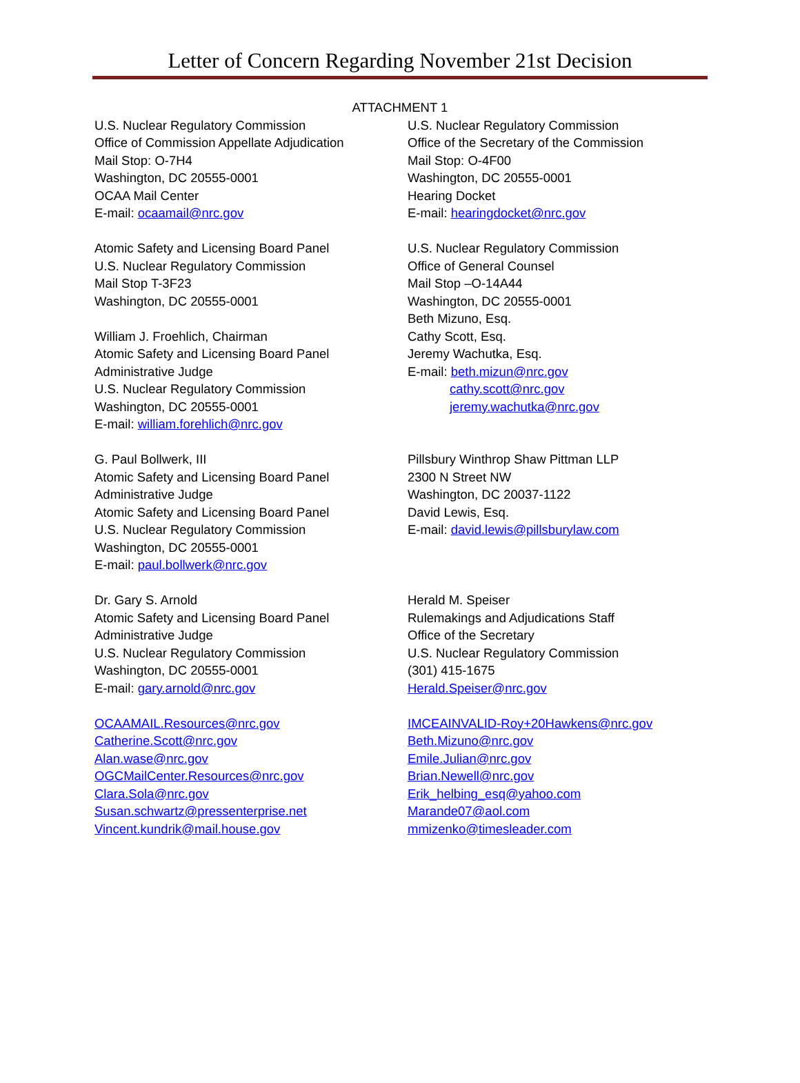Letter of Concern Regarding November 21st Decision
ATTACHMENT 1
U.S. Nuclear Regulatory Commission
Office of Commission Appellate Adjudication
Mail Stop: O-7H4
Washington, DC 20555-0001
OCAA Mail Center
E-mail: ocaamail@nrc.gov
Atomic Safety and Licensing Board Panel
U.S. Nuclear Regulatory Commission
Mail Stop T-3F23
Washington, DC 20555-0001
William J. Froehlich, Chairman
Atomic Safety and Licensing Board Panel
Administrative Judge
U.S. Nuclear Regulatory Commission
Washington, DC 20555-0001
E-mail: william.forehlich@nrc.gov
G. Paul Bollwerk, III
Atomic Safety and Licensing Board Panel
Administrative Judge
Atomic Safety and Licensing Board Panel
U.S. Nuclear Regulatory Commission
Washington, DC 20555-0001
E-mail: paul.bollwerk@nrc.gov
Dr. Gary S. Arnold
Atomic Safety and Licensing Board Panel
Administrative Judge
U.S. Nuclear Regulatory Commission
Washington, DC 20555-0001
E-mail: gary.arnold@nrc.gov
OCAAMAIL.Resources@nrc.gov
Catherine.Scott@nrc.gov
Alan.wase@nrc.gov
OGCMailCenter.Resources@nrc.gov
Clara.Sola@nrc.gov
Susan.schwartz@pressenterprise.net
Vincent.kundrik@mail.house.gov
U.S. Nuclear Regulatory Commission
Office of the Secretary of the Commission
Mail Stop: O-4F00
Washington, DC 20555-0001
Hearing Docket
E-mail: hearingdocket@nrc.gov
U.S. Nuclear Regulatory Commission
Office of General Counsel
Mail Stop –O-14A44
Washington, DC 20555-0001
Beth Mizuno, Esq.
Cathy Scott, Esq.
Jeremy Wachutka, Esq.
E-mail: beth.mizun@nrc.gov
cathy.scott@nrc.gov
jeremy.wachutka@nrc.gov
Pillsbury Winthrop Shaw Pittman LLP
2300 N Street NW
Washington, DC 20037-1122
David Lewis, Esq.
E-mail: david.lewis@pillsburylaw.com
Herald M. Speiser
Rulemakings and Adjudications Staff
Office of the Secretary
U.S. Nuclear Regulatory Commission
(301) 415-1675
Herald.Speiser@nrc.gov
IMCEAINVALID-Roy+20Hawkens@nrc.gov
Beth.Mizuno@nrc.gov
Emile.Julian@nrc.gov
Brian.Newell@nrc.gov
Erik_helbing_esq@yahoo.com
Marande07@aol.com
mmizenko@timesleader.com